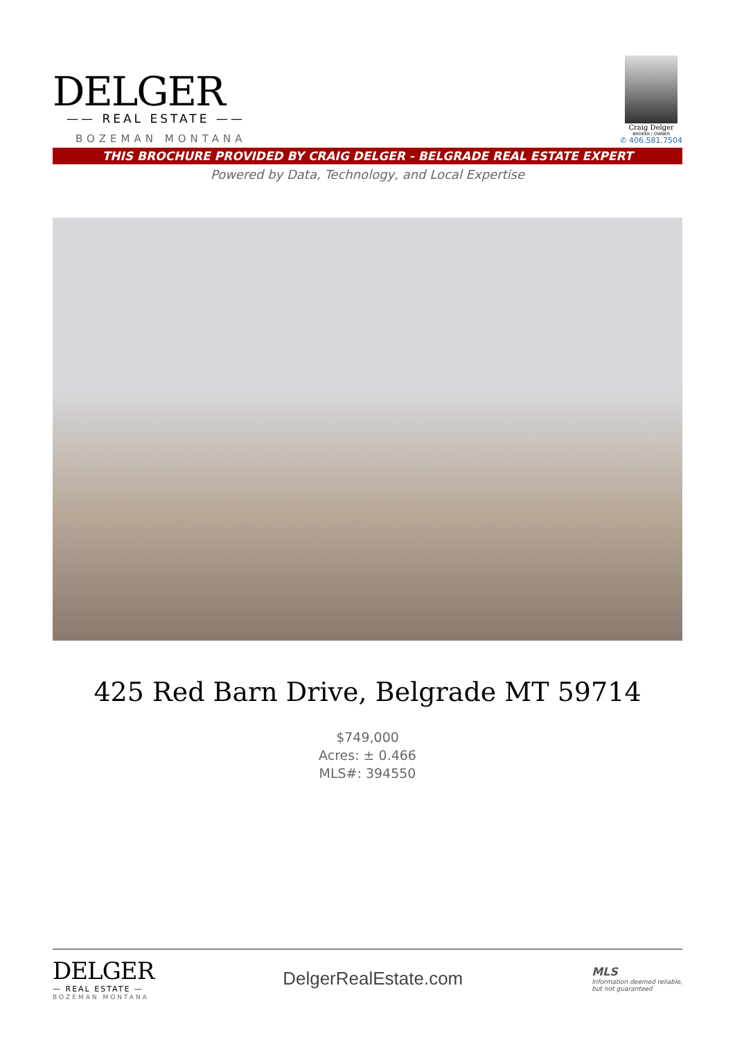DELGER
—— REAL ESTATE ——
BOZEMAN MONTANA
Craig Delger
BROKER / OWNER
✆ 406.581.7504
THIS BROCHURE PROVIDED BY CRAIG DELGER - BELGRADE REAL ESTATE EXPERT
Powered by Data, Technology, and Local Expertise
425 Red Barn Drive, Belgrade MT 59714
$749,000
Acres: ± 0.466
MLS#: 394550
DELGER
— REAL ESTATE —
BOZEMAN MONTANA
DelgerRealEstate.com
MLS
Information deemed reliable,
but not guaranteed